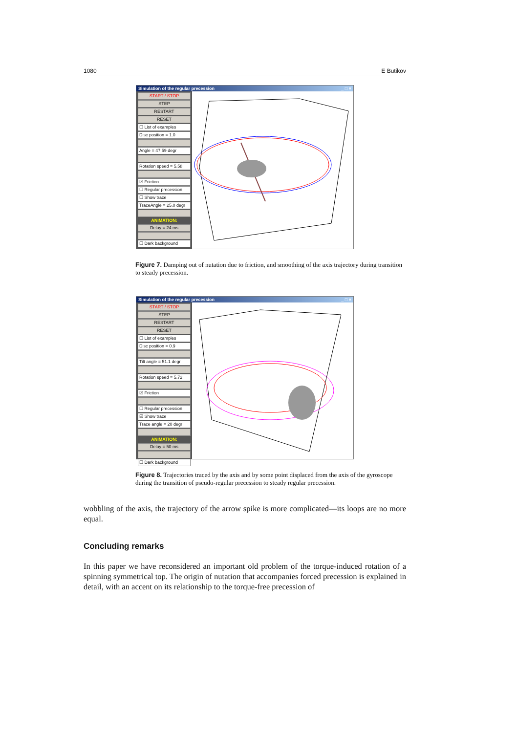1080 E Butikov
Simulation of the regular precession _ □ ×
START / STOP
STEP
RESTART
RESET
☐ List of examples
Disc position = 1.0
Angle = 47.59 degr
Rotation speed = 5.58
☑ Friction
☐ Regular precession
☐ Show trace
TraceAngle = 25.0 degr
ANIMATION:
Delay = 24 ms
☐ Dark background
Figure 7. Damping out of nutation due to friction, and smoothing of the axis trajectory during transition to steady precession.
Simulation of the regular precession _ □ ×
START / STOP
STEP
RESTART
RESET
☐ List of examples
Disc position = 0.9
Tilt angle = 51.1 degr
Rotation speed = 5.72
☑ Friction
☐ Regular precession
☑ Show trace
Trace angle = 20 degr
ANIMATION:
Delay = 50 ms
☐ Dark background
Figure 8. Trajectories traced by the axis and by some point displaced from the axis of the gyroscope during the transition of pseudo-regular precession to steady regular precession.
wobbling of the axis, the trajectory of the arrow spike is more complicated—its loops are no more equal.
Concluding remarks
In this paper we have reconsidered an important old problem of the torque-induced rotation of a spinning symmetrical top. The origin of nutation that accompanies forced precession is explained in detail, with an accent on its relationship to the torque-free precession of